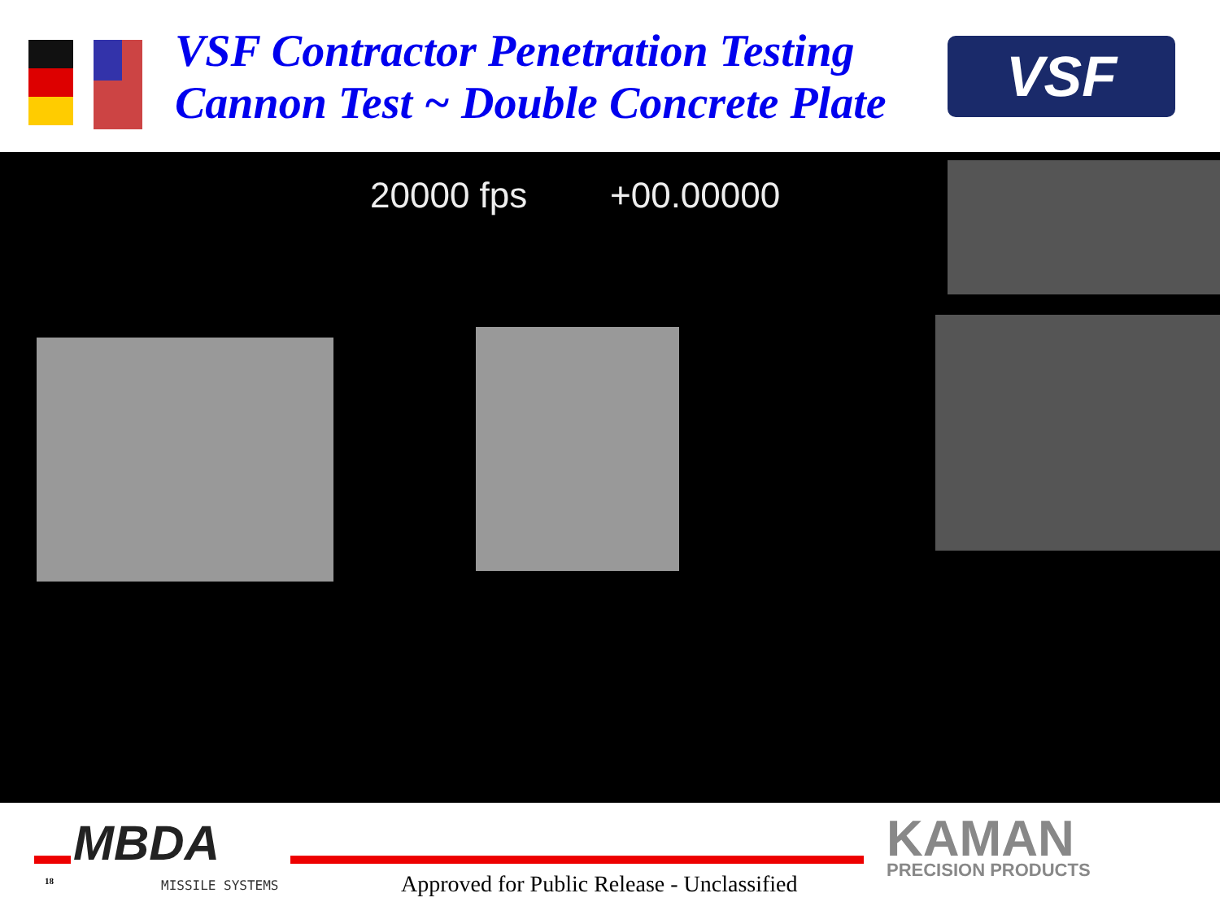VSF Contractor Penetration Testing
Cannon Test ~ Double Concrete Plate
VSF
20000 fps +00.00000
MBDA
18 MISSILE SYSTEMS
Approved for Public Release - Unclassified
KAMAN
PRECISION PRODUCTS